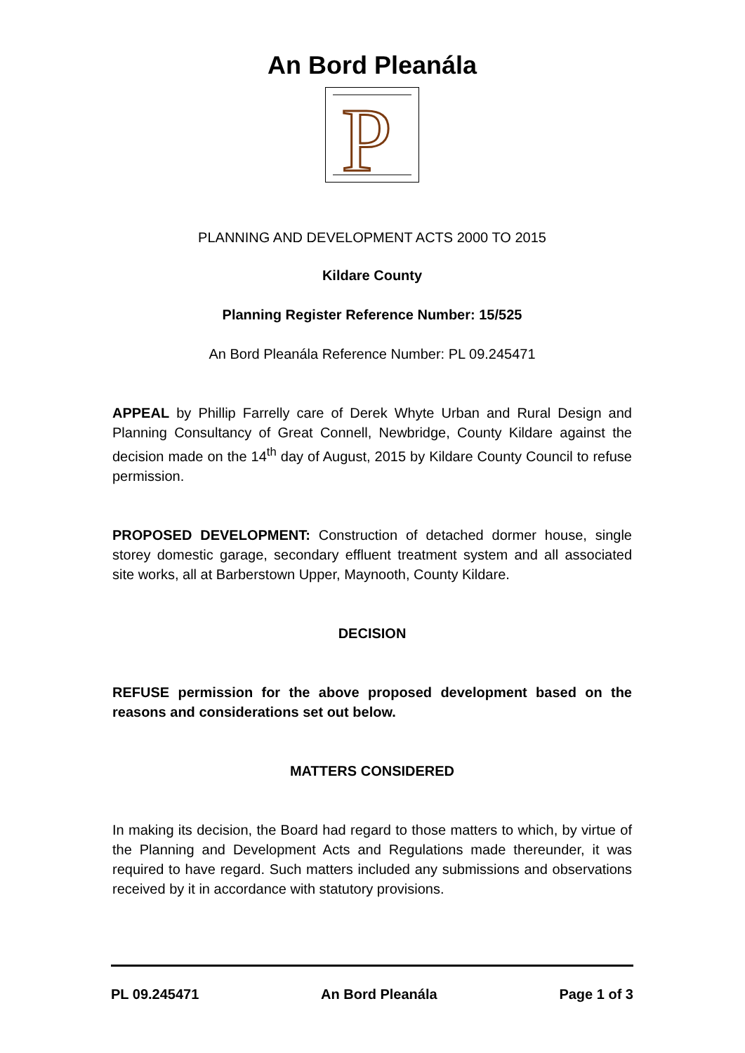An Bord Pleanála
P
PLANNING AND DEVELOPMENT ACTS 2000 TO 2015
Kildare County
Planning Register Reference Number: 15/525
An Bord Pleanála Reference Number: PL 09.245471
APPEAL by Phillip Farrelly care of Derek Whyte Urban and Rural Design and Planning Consultancy of Great Connell, Newbridge, County Kildare against the decision made on the 14<sup>th</sup> day of August, 2015 by Kildare County Council to refuse permission.
PROPOSED DEVELOPMENT: Construction of detached dormer house, single storey domestic garage, secondary effluent treatment system and all associated site works, all at Barberstown Upper, Maynooth, County Kildare.
DECISION
REFUSE permission for the above proposed development based on the reasons and considerations set out below.
MATTERS CONSIDERED
In making its decision, the Board had regard to those matters to which, by virtue of the Planning and Development Acts and Regulations made thereunder, it was required to have regard. Such matters included any submissions and observations received by it in accordance with statutory provisions.
PL 09.245471 An Bord Pleanála Page 1 of 3